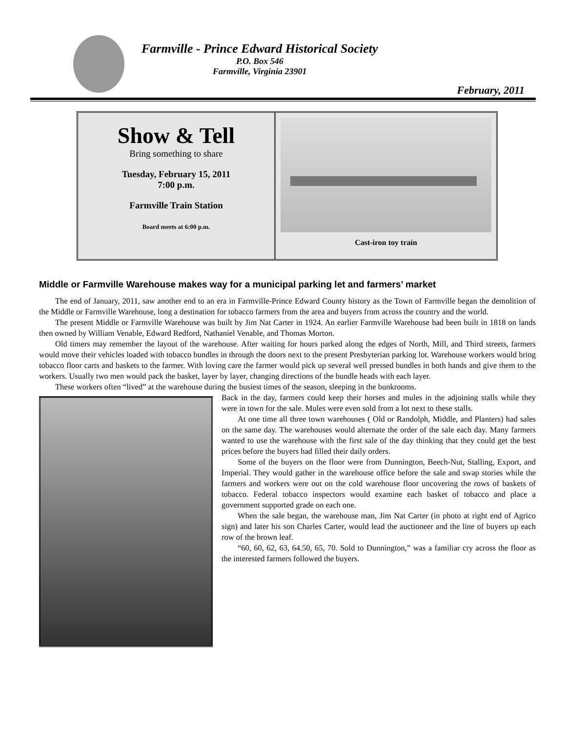Farmville - Prince Edward Historical Society
P.O. Box 546
Farmville, Virginia 23901
February, 2011
Show & Tell
Bring something to share
Tuesday, February 15, 2011
7:00 p.m.
Farmville Train Station
Board meets at 6:00 p.m.
Cast-iron toy train
Middle or Farmville Warehouse makes way for a municipal parking let and farmers’ market
The end of January, 2011, saw another end to an era in Farmville-Prince Edward County history as the Town of Farmville began the demolition of the Middle or Farmville Warehouse, long a destination for tobacco farmers from the area and buyers from across the country and the world.
The present Middle or Farmville Warehouse was built by Jim Nat Carter in 1924. An earlier Farmville Warehouse had been built in 1818 on lands then owned by William Venable, Edward Redford, Nathaniel Venable, and Thomas Morton.
Old timers may remember the layout of the warehouse. After waiting for hours parked along the edges of North, Mill, and Third streets, farmers would move their vehicles loaded with tobacco bundles in through the doors next to the present Presbyterian parking lot. Warehouse workers would bring tobacco floor carts and baskets to the farmer. With loving care the farmer would pick up several well pressed bundles in both hands and give them to the workers. Usually two men would pack the basket, layer by layer, changing directions of the bundle heads with each layer.
These workers often “lived” at the warehouse during the busiest times of the season, sleeping in the bunkrooms.
Back in the day, farmers could keep their horses and mules in the adjoining stalls while they were in town for the sale. Mules were even sold from a lot next to these stalls.
At one time all three town warehouses ( Old or Randolph, Middle, and Planters) had sales on the same day. The warehouses would alternate the order of the sale each day. Many farmers wanted to use the warehouse with the first sale of the day thinking that they could get the best prices before the buyers had filled their daily orders.
Some of the buyers on the floor were from Dunnington, Beech-Nut, Stalling, Export, and Imperial. They would gather in the warehouse office before the sale and swap stories while the farmers and workers were out on the cold warehouse floor uncovering the rows of baskets of tobacco. Federal tobacco inspectors would examine each basket of tobacco and place a government supported grade on each one.
When the sale began, the warehouse man, Jim Nat Carter (in photo at right end of Agrico sign) and later his son Charles Carter, would lead the auctioneer and the line of buyers up each row of the brown leaf.
“60, 60, 62, 63, 64.50, 65, 70. Sold to Dunnington,” was a familiar cry across the floor as the interested farmers followed the buyers.